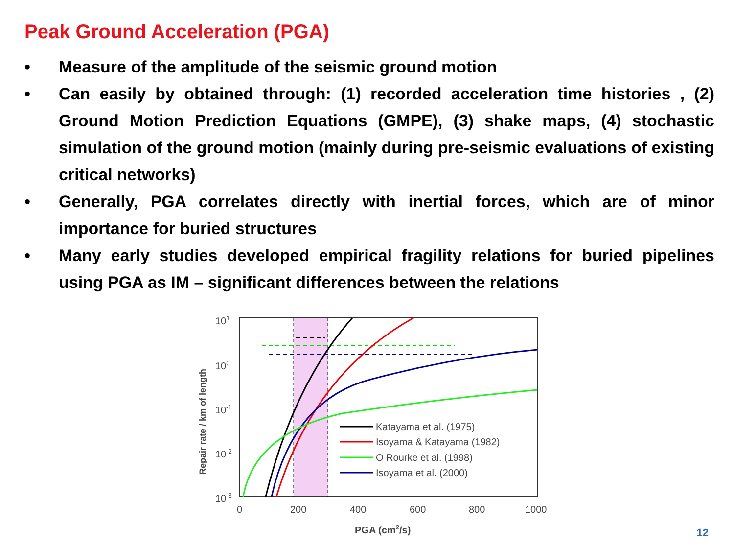Peak Ground Acceleration (PGA)
• Measure of the amplitude of the seismic ground motion
• Can easily by obtained through: (1) recorded acceleration time histories , (2) Ground Motion Prediction Equations (GMPE), (3) shake maps, (4) stochastic simulation of the ground motion (mainly during pre-seismic evaluations of existing critical networks)
• Generally, PGA correlates directly with inertial forces, which are of minor importance for buried structures
• Many early studies developed empirical fragility relations for buried pipelines using PGA as IM – significant differences between the relations
101
100
10-1
10-2
10-3
0
200
400
600
800
1000
PGA (cm2/s)
Repair rate / km of length
Katayama et al. (1975)
Isoyama & Katayama (1982)
O Rourke et al. (1998)
Isoyama et al. (2000)
12